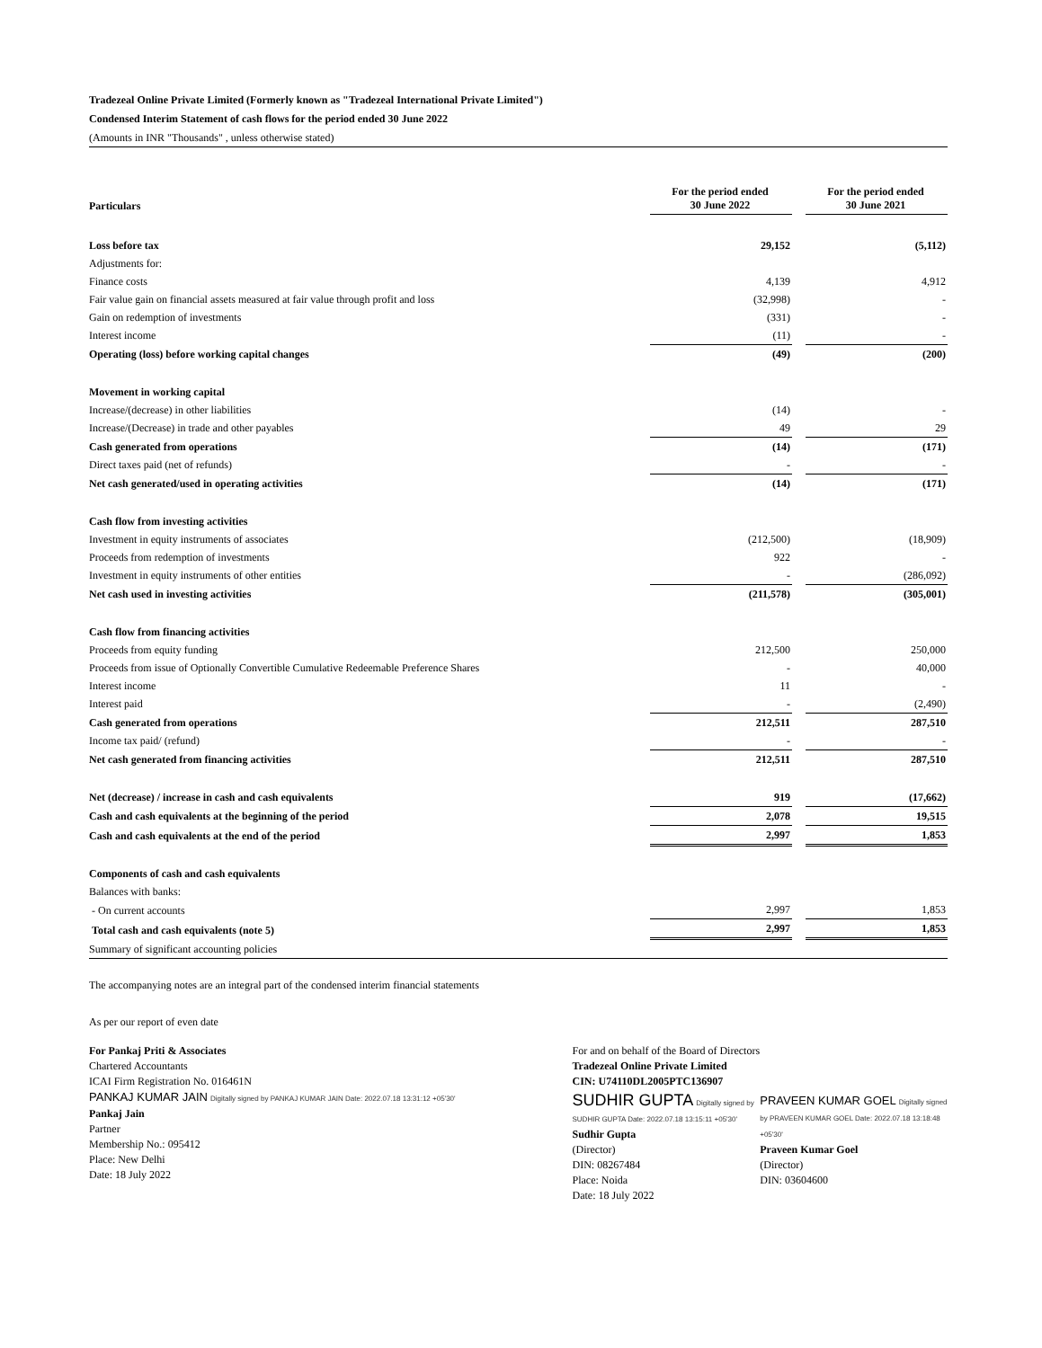Tradezeal Online Private Limited (Formerly known as "Tradezeal International Private Limited")
Condensed Interim Statement of cash flows for the period ended 30 June 2022
(Amounts in INR "Thousands" , unless otherwise stated)
| Particulars | For the period ended 30 June 2022 | | For the period ended 30 June 2021 |
| Loss before tax | 29,152 | | (5,112) |
| Adjustments for: | | | |
| Finance costs | 4,139 | | 4,912 |
| Fair value gain on financial assets measured at fair value through profit and loss | (32,998) | | - |
| Gain on redemption of investments | (331) | | - |
| Interest income | (11) | | - |
| Operating (loss) before working capital changes | (49) | | (200) |
| Movement in working capital | | | |
| Increase/(decrease) in other liabilities | (14) | | - |
| Increase/(Decrease) in trade and other payables | 49 | | 29 |
| Cash generated from operations | (14) | | (171) |
| Direct taxes paid (net of refunds) | - | | - |
| Net cash generated/used in operating activities | (14) | | (171) |
| Cash flow from investing activities | | | |
| Investment in equity instruments of associates | (212,500) | | (18,909) |
| Proceeds from redemption of investments | 922 | | - |
| Investment in equity instruments of other entities | - | | (286,092) |
| Net cash used in investing activities | (211,578) | | (305,001) |
| Cash flow from financing activities | | | |
| Proceeds from equity funding | 212,500 | | 250,000 |
| Proceeds from issue of Optionally Convertible Cumulative Redeemable Preference Shares | - | | 40,000 |
| Interest income | 11 | | - |
| Interest paid | - | | (2,490) |
| Cash generated from operations | 212,511 | | 287,510 |
| Income tax paid/ (refund) | - | | - |
| Net cash generated from financing activities | 212,511 | | 287,510 |
| Net (decrease) / increase in cash and cash equivalents | 919 | | (17,662) |
| Cash and cash equivalents at the beginning of the period | 2,078 | | 19,515 |
| Cash and cash equivalents at the end of the period | 2,997 | | 1,853 |
| Components of cash and cash equivalents | | | |
| Balances with banks: | | | |
| - On current accounts | 2,997 | | 1,853 |
| Total cash and cash equivalents (note 5) | 2,997 | | 1,853 |
| Summary of significant accounting policies | | | |
The accompanying notes are an integral part of the condensed interim financial statements
As per our report of even date
For Pankaj Priti & Associates
Chartered Accountants
ICAI Firm Registration No. 016461N
PANKAJ KUMAR JAIN Digitally signed by PANKAJ KUMAR JAIN Date: 2022.07.18 13:31:12 +05'30'
Pankaj Jain
Partner
Membership No.: 095412
Place: New Delhi
Date: 18 July 2022
For and on behalf of the Board of Directors
Tradezeal Online Private Limited
CIN: U74110DL2005PTC136907
SUDHIR GUPTA Digitally signed by SUDHIR GUPTA Date: 2022.07.18 13:15:11 +05'30'
Sudhir Gupta
(Director)
DIN: 08267484
Place: Noida
Date: 18 July 2022
PRAVEEN KUMAR GOEL Digitally signed by PRAVEEN KUMAR GOEL Date: 2022.07.18 13:18:48 +05'30'
Praveen Kumar Goel
(Director)
DIN: 03604600